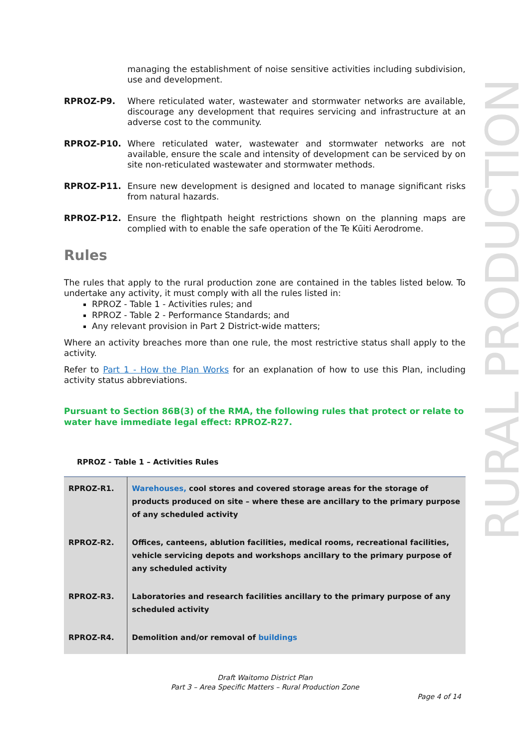RURAL PRODUCTION
managing the establishment of noise sensitive activities including subdivision, use and development.
RPROZ-P9. Where reticulated water, wastewater and stormwater networks are available, discourage any development that requires servicing and infrastructure at an adverse cost to the community.
RPROZ-P10. Where reticulated water, wastewater and stormwater networks are not available, ensure the scale and intensity of development can be serviced by on site non-reticulated wastewater and stormwater methods.
RPROZ-P11. Ensure new development is designed and located to manage significant risks from natural hazards.
RPROZ-P12. Ensure the flightpath height restrictions shown on the planning maps are complied with to enable the safe operation of the Te Kūiti Aerodrome.
Rules
The rules that apply to the rural production zone are contained in the tables listed below. To undertake any activity, it must comply with all the rules listed in:
RPROZ - Table 1 - Activities rules; and
RPROZ - Table 2 - Performance Standards; and
Any relevant provision in Part 2 District-wide matters;
Where an activity breaches more than one rule, the most restrictive status shall apply to the activity.
Refer to Part 1 - How the Plan Works for an explanation of how to use this Plan, including activity status abbreviations.
Pursuant to Section 86B(3) of the RMA, the following rules that protect or relate to water have immediate legal effect: RPROZ-R27.
RPROZ - Table 1 – Activities Rules
| RPROZ-R1. | Warehouses, cool stores and covered storage areas for the storage of products produced on site – where these are ancillary to the primary purpose of any scheduled activity |
| RPROZ-R2. | Offices, canteens, ablution facilities, medical rooms, recreational facilities, vehicle servicing depots and workshops ancillary to the primary purpose of any scheduled activity |
| RPROZ-R3. | Laboratories and research facilities ancillary to the primary purpose of any scheduled activity |
| RPROZ-R4. | Demolition and/or removal of buildings |
Draft Waitomo District Plan
Part 3 – Area Specific Matters – Rural Production Zone
Page 4 of 14